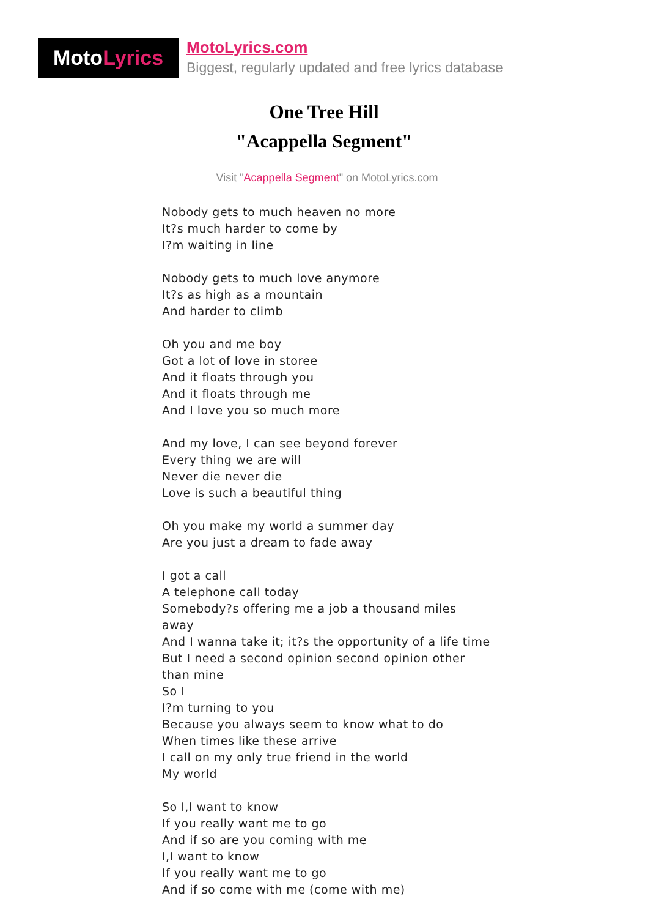Moto Lyrics
MotoLyrics.com
Biggest, regularly updated and free lyrics database
One Tree Hill
"Acappella Segment"
Visit "Acappella Segment" on MotoLyrics.com
Nobody gets to much heaven no more
It?s much harder to come by
I?m waiting in line
Nobody gets to much love anymore
It?s as high as a mountain
And harder to climb
Oh you and me boy
Got a lot of love in storee
And it floats through you
And it floats through me
And I love you so much more
And my love, I can see beyond forever
Every thing we are will
Never die never die
Love is such a beautiful thing
Oh you make my world a summer day
Are you just a dream to fade away
I got a call
A telephone call today
Somebody?s offering me a job a thousand miles away
And I wanna take it; it?s the opportunity of a life time
But I need a second opinion second opinion other than mine
So I
I?m turning to you
Because you always seem to know what to do
When times like these arrive
I call on my only true friend in the world
My world
So I,I want to know
If you really want me to go
And if so are you coming with me
I,I want to know
If you really want me to go
And if so come with me (come with me)